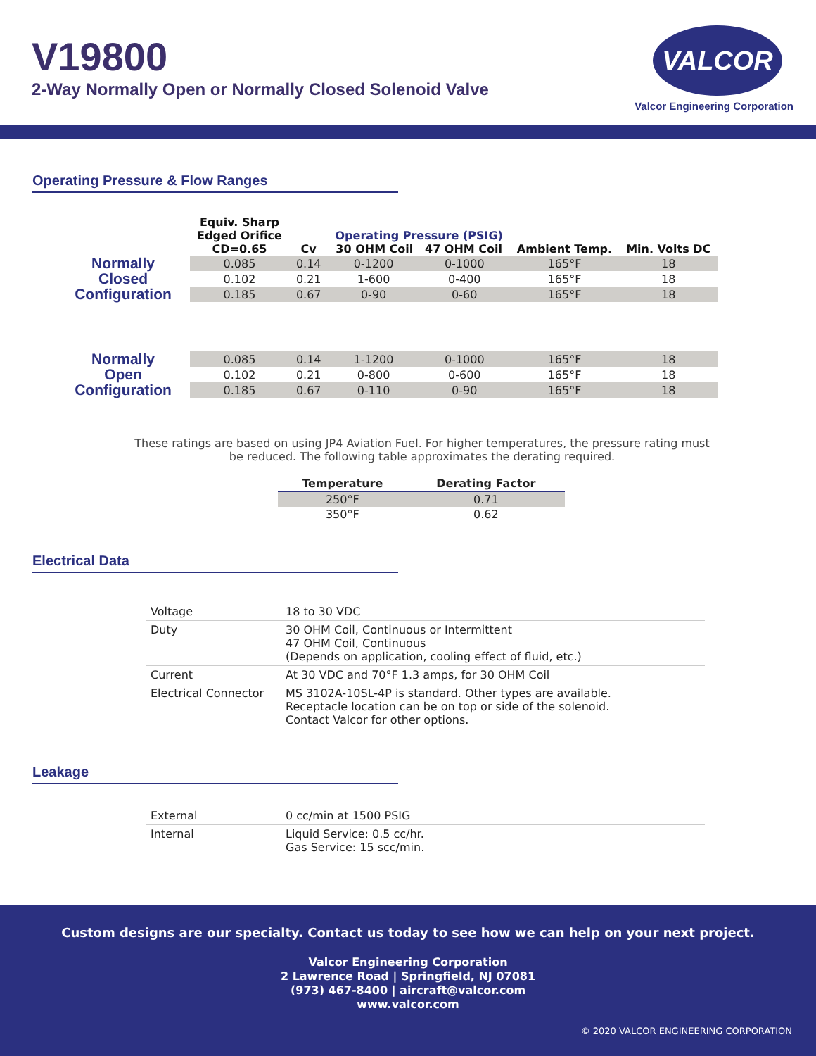V19800
2-Way Normally Open or Normally Closed Solenoid Valve
VALCOR
Valcor Engineering Corporation
Operating Pressure & Flow Ranges
| | Equiv. Sharp Edged Orifice CD=0.65 | Cv | Operating Pressure (PSIG) 30 OHM Coil 47 OHM Coil | | Ambient Temp. | Min. Volts DC |
| --- | --- | --- | --- | --- | --- | --- |
| Normally Closed Configuration | 0.085 | 0.14 | 0-1200 | 0-1000 | 165°F | 18 |
| | 0.102 | 0.21 | 1-600 | 0-400 | 165°F | 18 |
| | 0.185 | 0.67 | 0-90 | 0-60 | 165°F | 18 |
| Normally Open Configuration | 0.085 | 0.14 | 1-1200 | 0-1000 | 165°F | 18 |
| | 0.102 | 0.21 | 0-800 | 0-600 | 165°F | 18 |
| | 0.185 | 0.67 | 0-110 | 0-90 | 165°F | 18 |
These ratings are based on using JP4 Aviation Fuel. For higher temperatures, the pressure rating must be reduced. The following table approximates the derating required.
| Temperature | Derating Factor |
| --- | --- |
| 250°F | 0.71 |
| 350°F | 0.62 |
Electrical Data
| Voltage | 18 to 30 VDC |
| Duty | 30 OHM Coil, Continuous or Intermittent 47 OHM Coil, Continuous (Depends on application, cooling effect of fluid, etc.) |
| Current | At 30 VDC and 70°F 1.3 amps, for 30 OHM Coil |
| Electrical Connector | MS 3102A-10SL-4P is standard. Other types are available. Receptacle location can be on top or side of the solenoid. Contact Valcor for other options. |
Leakage
| External | 0 cc/min at 1500 PSIG |
| Internal | Liquid Service: 0.5 cc/hr. Gas Service: 15 scc/min. |
Custom designs are our specialty. Contact us today to see how we can help on your next project.
Valcor Engineering Corporation
2 Lawrence Road | Springfield, NJ 07081
(973) 467-8400 | aircraft@valcor.com
www.valcor.com
© 2020 VALCOR ENGINEERING CORPORATION